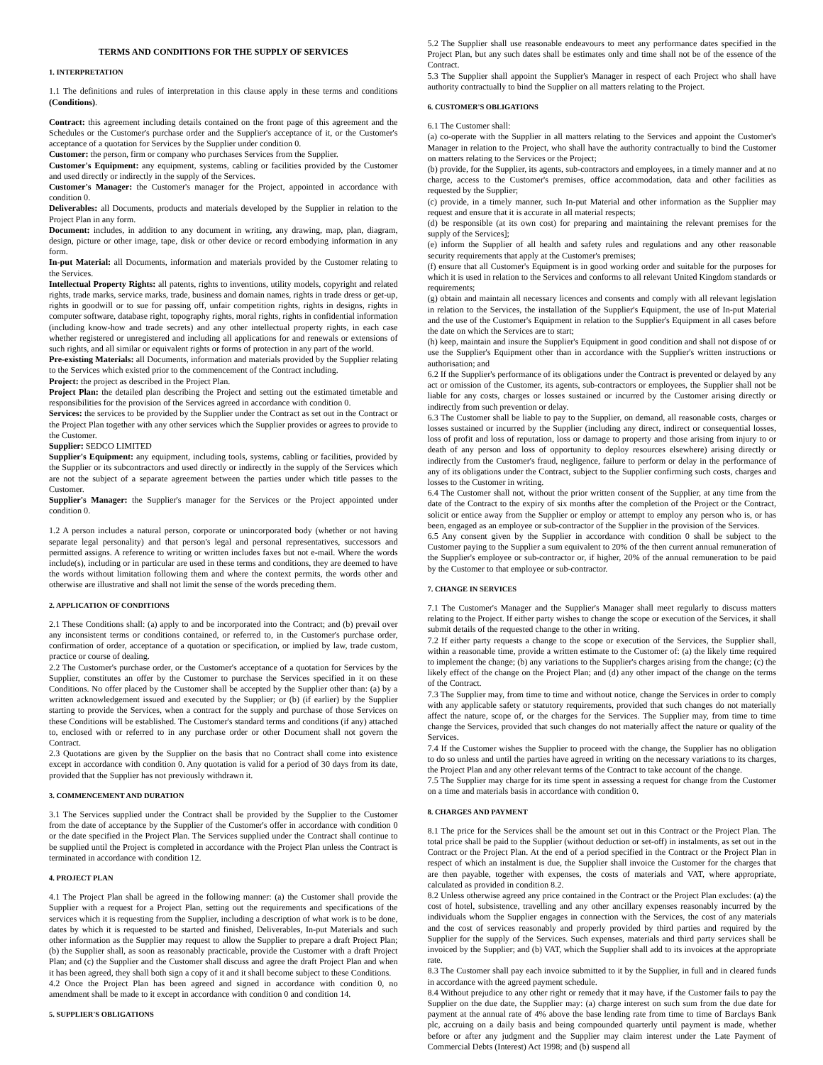TERMS AND CONDITIONS FOR THE SUPPLY OF SERVICES
1. INTERPRETATION
1.1 The definitions and rules of interpretation in this clause apply in these terms and conditions (Conditions).
Contract: this agreement including details contained on the front page of this agreement and the Schedules or the Customer's purchase order and the Supplier's acceptance of it, or the Customer's acceptance of a quotation for Services by the Supplier under condition 0.
Customer: the person, firm or company who purchases Services from the Supplier.
Customer's Equipment: any equipment, systems, cabling or facilities provided by the Customer and used directly or indirectly in the supply of the Services.
Customer's Manager: the Customer's manager for the Project, appointed in accordance with condition 0.
Deliverables: all Documents, products and materials developed by the Supplier in relation to the Project Plan in any form.
Document: includes, in addition to any document in writing, any drawing, map, plan, diagram, design, picture or other image, tape, disk or other device or record embodying information in any form.
In-put Material: all Documents, information and materials provided by the Customer relating to the Services.
Intellectual Property Rights: all patents, rights to inventions, utility models, copyright and related rights, trade marks, service marks, trade, business and domain names, rights in trade dress or get-up, rights in goodwill or to sue for passing off, unfair competition rights, rights in designs, rights in computer software, database right, topography rights, moral rights, rights in confidential information (including know-how and trade secrets) and any other intellectual property rights, in each case whether registered or unregistered and including all applications for and renewals or extensions of such rights, and all similar or equivalent rights or forms of protection in any part of the world.
Pre-existing Materials: all Documents, information and materials provided by the Supplier relating to the Services which existed prior to the commencement of the Contract including.
Project: the project as described in the Project Plan.
Project Plan: the detailed plan describing the Project and setting out the estimated timetable and responsibilities for the provision of the Services agreed in accordance with condition 0.
Services: the services to be provided by the Supplier under the Contract as set out in the Contract or the Project Plan together with any other services which the Supplier provides or agrees to provide to the Customer.
Supplier: SEDCO LIMITED
Supplier's Equipment: any equipment, including tools, systems, cabling or facilities, provided by the Supplier or its subcontractors and used directly or indirectly in the supply of the Services which are not the subject of a separate agreement between the parties under which title passes to the Customer.
Supplier's Manager: the Supplier's manager for the Services or the Project appointed under condition 0.
1.2 A person includes a natural person, corporate or unincorporated body (whether or not having separate legal personality) and that person's legal and personal representatives, successors and permitted assigns. A reference to writing or written includes faxes but not e-mail. Where the words include(s), including or in particular are used in these terms and conditions, they are deemed to have the words without limitation following them and where the context permits, the words other and otherwise are illustrative and shall not limit the sense of the words preceding them.
2. APPLICATION OF CONDITIONS
2.1 These Conditions shall: (a) apply to and be incorporated into the Contract; and (b) prevail over any inconsistent terms or conditions contained, or referred to, in the Customer's purchase order, confirmation of order, acceptance of a quotation or specification, or implied by law, trade custom, practice or course of dealing.
2.2 The Customer's purchase order, or the Customer's acceptance of a quotation for Services by the Supplier, constitutes an offer by the Customer to purchase the Services specified in it on these Conditions. No offer placed by the Customer shall be accepted by the Supplier other than: (a) by a written acknowledgement issued and executed by the Supplier; or (b) (if earlier) by the Supplier starting to provide the Services, when a contract for the supply and purchase of those Services on these Conditions will be established. The Customer's standard terms and conditions (if any) attached to, enclosed with or referred to in any purchase order or other Document shall not govern the Contract.
2.3 Quotations are given by the Supplier on the basis that no Contract shall come into existence except in accordance with condition 0. Any quotation is valid for a period of 30 days from its date, provided that the Supplier has not previously withdrawn it.
3. COMMENCEMENT AND DURATION
3.1 The Services supplied under the Contract shall be provided by the Supplier to the Customer from the date of acceptance by the Supplier of the Customer's offer in accordance with condition 0 or the date specified in the Project Plan. The Services supplied under the Contract shall continue to be supplied until the Project is completed in accordance with the Project Plan unless the Contract is terminated in accordance with condition 12.
4. PROJECT PLAN
4.1 The Project Plan shall be agreed in the following manner: (a) the Customer shall provide the Supplier with a request for a Project Plan, setting out the requirements and specifications of the services which it is requesting from the Supplier, including a description of what work is to be done, dates by which it is requested to be started and finished, Deliverables, In-put Materials and such other information as the Supplier may request to allow the Supplier to prepare a draft Project Plan; (b) the Supplier shall, as soon as reasonably practicable, provide the Customer with a draft Project Plan; and (c) the Supplier and the Customer shall discuss and agree the draft Project Plan and when it has been agreed, they shall both sign a copy of it and it shall become subject to these Conditions.
4.2 Once the Project Plan has been agreed and signed in accordance with condition 0, no amendment shall be made to it except in accordance with condition 0 and condition 14.
5. SUPPLIER'S OBLIGATIONS
5.2 The Supplier shall use reasonable endeavours to meet any performance dates specified in the Project Plan, but any such dates shall be estimates only and time shall not be of the essence of the Contract.
5.3 The Supplier shall appoint the Supplier's Manager in respect of each Project who shall have authority contractually to bind the Supplier on all matters relating to the Project.
6. CUSTOMER'S OBLIGATIONS
6.1 The Customer shall:
(a) co-operate with the Supplier in all matters relating to the Services and appoint the Customer's Manager in relation to the Project, who shall have the authority contractually to bind the Customer on matters relating to the Services or the Project;
(b) provide, for the Supplier, its agents, sub-contractors and employees, in a timely manner and at no charge, access to the Customer's premises, office accommodation, data and other facilities as requested by the Supplier;
(c) provide, in a timely manner, such In-put Material and other information as the Supplier may request and ensure that it is accurate in all material respects;
(d) be responsible (at its own cost) for preparing and maintaining the relevant premises for the supply of the Services];
(e) inform the Supplier of all health and safety rules and regulations and any other reasonable security requirements that apply at the Customer's premises;
(f) ensure that all Customer's Equipment is in good working order and suitable for the purposes for which it is used in relation to the Services and conforms to all relevant United Kingdom standards or requirements;
(g) obtain and maintain all necessary licences and consents and comply with all relevant legislation in relation to the Services, the installation of the Supplier's Equipment, the use of In-put Material and the use of the Customer's Equipment in relation to the Supplier's Equipment in all cases before the date on which the Services are to start;
(h) keep, maintain and insure the Supplier's Equipment in good condition and shall not dispose of or use the Supplier's Equipment other than in accordance with the Supplier's written instructions or authorisation; and
6.2 If the Supplier's performance of its obligations under the Contract is prevented or delayed by any act or omission of the Customer, its agents, sub-contractors or employees, the Supplier shall not be liable for any costs, charges or losses sustained or incurred by the Customer arising directly or indirectly from such prevention or delay.
6.3 The Customer shall be liable to pay to the Supplier, on demand, all reasonable costs, charges or losses sustained or incurred by the Supplier (including any direct, indirect or consequential losses, loss of profit and loss of reputation, loss or damage to property and those arising from injury to or death of any person and loss of opportunity to deploy resources elsewhere) arising directly or indirectly from the Customer's fraud, negligence, failure to perform or delay in the performance of any of its obligations under the Contract, subject to the Supplier confirming such costs, charges and losses to the Customer in writing.
6.4 The Customer shall not, without the prior written consent of the Supplier, at any time from the date of the Contract to the expiry of six months after the completion of the Project or the Contract, solicit or entice away from the Supplier or employ or attempt to employ any person who is, or has been, engaged as an employee or sub-contractor of the Supplier in the provision of the Services.
6.5 Any consent given by the Supplier in accordance with condition 0 shall be subject to the Customer paying to the Supplier a sum equivalent to 20% of the then current annual remuneration of the Supplier's employee or sub-contractor or, if higher, 20% of the annual remuneration to be paid by the Customer to that employee or sub-contractor.
7. CHANGE IN SERVICES
7.1 The Customer's Manager and the Supplier's Manager shall meet regularly to discuss matters relating to the Project. If either party wishes to change the scope or execution of the Services, it shall submit details of the requested change to the other in writing.
7.2 If either party requests a change to the scope or execution of the Services, the Supplier shall, within a reasonable time, provide a written estimate to the Customer of: (a) the likely time required to implement the change; (b) any variations to the Supplier's charges arising from the change; (c) the likely effect of the change on the Project Plan; and (d) any other impact of the change on the terms of the Contract.
7.3 The Supplier may, from time to time and without notice, change the Services in order to comply with any applicable safety or statutory requirements, provided that such changes do not materially affect the nature, scope of, or the charges for the Services. The Supplier may, from time to time change the Services, provided that such changes do not materially affect the nature or quality of the Services.
7.4 If the Customer wishes the Supplier to proceed with the change, the Supplier has no obligation to do so unless and until the parties have agreed in writing on the necessary variations to its charges, the Project Plan and any other relevant terms of the Contract to take account of the change.
7.5 The Supplier may charge for its time spent in assessing a request for change from the Customer on a time and materials basis in accordance with condition 0.
8. CHARGES AND PAYMENT
8.1 The price for the Services shall be the amount set out in this Contract or the Project Plan. The total price shall be paid to the Supplier (without deduction or set-off) in instalments, as set out in the Contract or the Project Plan. At the end of a period specified in the Contract or the Project Plan in respect of which an instalment is due, the Supplier shall invoice the Customer for the charges that are then payable, together with expenses, the costs of materials and VAT, where appropriate, calculated as provided in condition 8.2.
8.2 Unless otherwise agreed any price contained in the Contract or the Project Plan excludes: (a) the cost of hotel, subsistence, travelling and any other ancillary expenses reasonably incurred by the individuals whom the Supplier engages in connection with the Services, the cost of any materials and the cost of services reasonably and properly provided by third parties and required by the Supplier for the supply of the Services. Such expenses, materials and third party services shall be invoiced by the Supplier; and (b) VAT, which the Supplier shall add to its invoices at the appropriate rate.
8.3 The Customer shall pay each invoice submitted to it by the Supplier, in full and in cleared funds in accordance with the agreed payment schedule.
8.4 Without prejudice to any other right or remedy that it may have, if the Customer fails to pay the Supplier on the due date, the Supplier may: (a) charge interest on such sum from the due date for payment at the annual rate of 4% above the base lending rate from time to time of Barclays Bank plc, accruing on a daily basis and being compounded quarterly until payment is made, whether before or after any judgment and the Supplier may claim interest under the Late Payment of Commercial Debts (Interest) Act 1998; and (b) suspend all